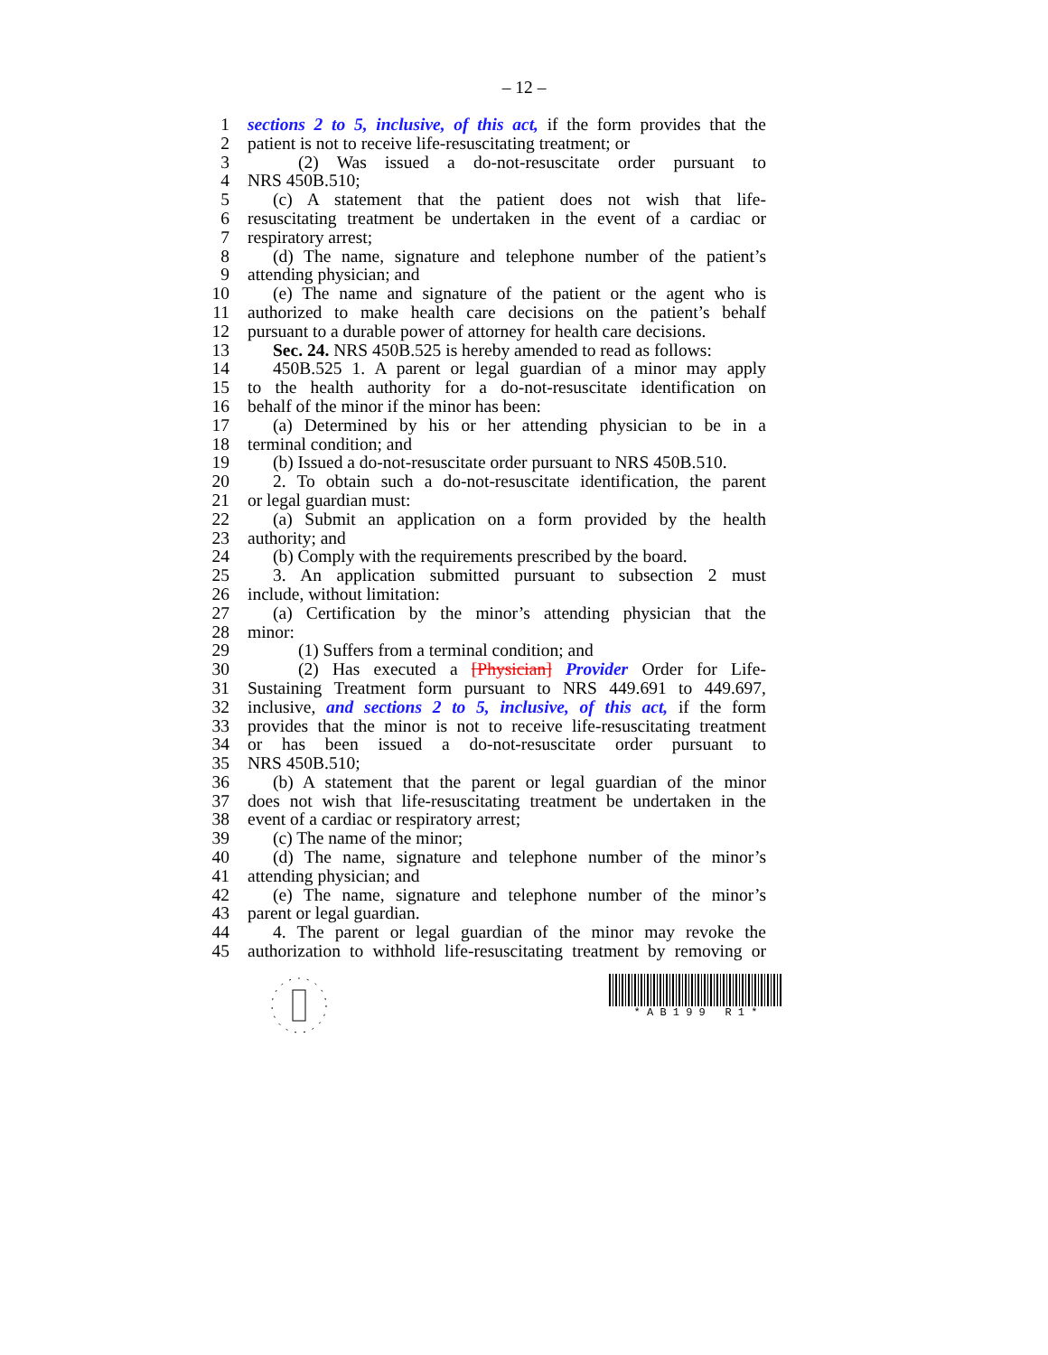– 12 –
1 sections 2 to 5, inclusive, of this act, if the form provides that the
2 patient is not to receive life-resuscitating treatment; or
3 (2) Was issued a do-not-resuscitate order pursuant to
4 NRS 450B.510;
5 (c) A statement that the patient does not wish that life-
6 resuscitating treatment be undertaken in the event of a cardiac or
7 respiratory arrest;
8 (d) The name, signature and telephone number of the patient’s
9 attending physician; and
10 (e) The name and signature of the patient or the agent who is
11 authorized to make health care decisions on the patient’s behalf
12 pursuant to a durable power of attorney for health care decisions.
13 Sec. 24. NRS 450B.525 is hereby amended to read as follows:
14 450B.525 1. A parent or legal guardian of a minor may apply
15 to the health authority for a do-not-resuscitate identification on
16 behalf of the minor if the minor has been:
17 (a) Determined by his or her attending physician to be in a
18 terminal condition; and
19 (b) Issued a do-not-resuscitate order pursuant to NRS 450B.510.
20 2. To obtain such a do-not-resuscitate identification, the parent
21 or legal guardian must:
22 (a) Submit an application on a form provided by the health
23 authority; and
24 (b) Comply with the requirements prescribed by the board.
25 3. An application submitted pursuant to subsection 2 must
26 include, without limitation:
27 (a) Certification by the minor’s attending physician that the
28 minor:
29 (1) Suffers from a terminal condition; and
30 (2) Has executed a [Physician] Provider Order for Life-
31 Sustaining Treatment form pursuant to NRS 449.691 to 449.697,
32 inclusive, and sections 2 to 5, inclusive, of this act, if the form
33 provides that the minor is not to receive life-resuscitating treatment
34 or has been issued a do-not-resuscitate order pursuant to
35 NRS 450B.510;
36 (b) A statement that the parent or legal guardian of the minor
37 does not wish that life-resuscitating treatment be undertaken in the
38 event of a cardiac or respiratory arrest;
39 (c) The name of the minor;
40 (d) The name, signature and telephone number of the minor’s
41 attending physician; and
42 (e) The name, signature and telephone number of the minor’s
43 parent or legal guardian.
44 4. The parent or legal guardian of the minor may revoke the
45 authorization to withhold life-resuscitating treatment by removing or
* A B 1 9 9 R 1 *